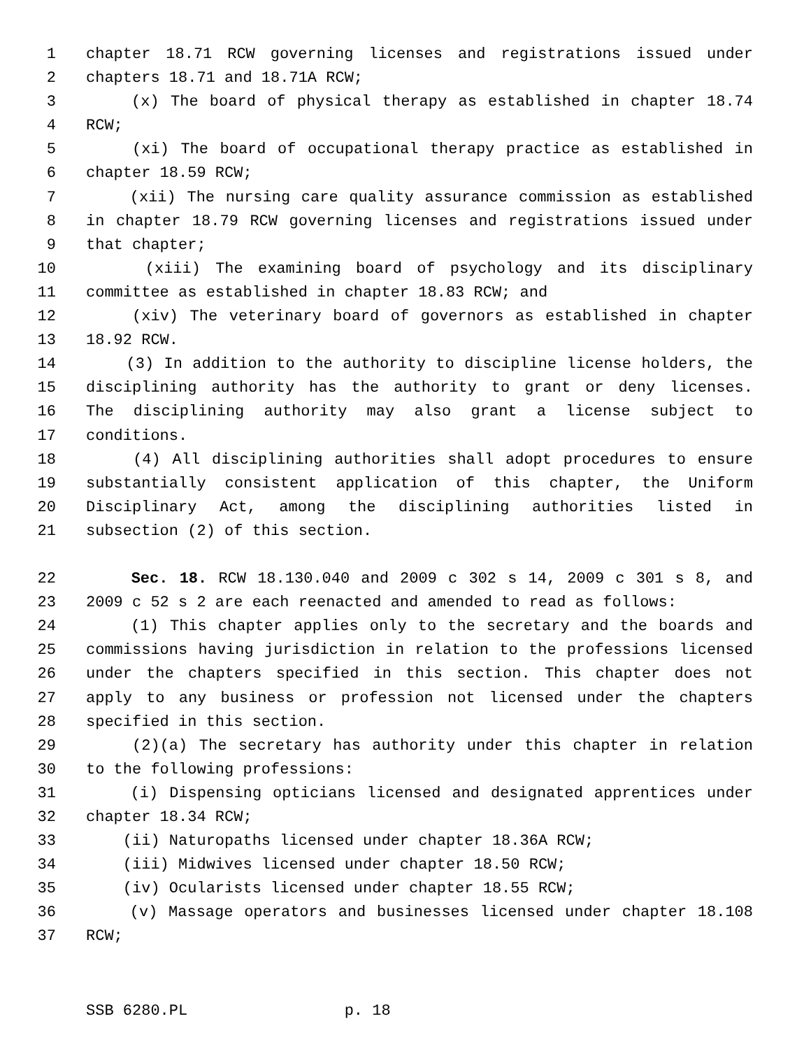1 chapter 18.71 RCW governing licenses and registrations issued under
2 chapters 18.71 and 18.71A RCW;
3 (x) The board of physical therapy as established in chapter 18.74
4 RCW;
5 (xi) The board of occupational therapy practice as established in
6 chapter 18.59 RCW;
7 (xii) The nursing care quality assurance commission as established
8 in chapter 18.79 RCW governing licenses and registrations issued under
9 that chapter;
10 (xiii) The examining board of psychology and its disciplinary
11 committee as established in chapter 18.83 RCW; and
12 (xiv) The veterinary board of governors as established in chapter
13 18.92 RCW.
14 (3) In addition to the authority to discipline license holders, the
15 disciplining authority has the authority to grant or deny licenses.
16 The disciplining authority may also grant a license subject to
17 conditions.
18 (4) All disciplining authorities shall adopt procedures to ensure
19 substantially consistent application of this chapter, the Uniform
20 Disciplinary Act, among the disciplining authorities listed in
21 subsection (2) of this section.
22 Sec. 18. RCW 18.130.040 and 2009 c 302 s 14, 2009 c 301 s 8, and
23 2009 c 52 s 2 are each reenacted and amended to read as follows:
24 (1) This chapter applies only to the secretary and the boards and
25 commissions having jurisdiction in relation to the professions licensed
26 under the chapters specified in this section. This chapter does not
27 apply to any business or profession not licensed under the chapters
28 specified in this section.
29 (2)(a) The secretary has authority under this chapter in relation
30 to the following professions:
31 (i) Dispensing opticians licensed and designated apprentices under
32 chapter 18.34 RCW;
33 (ii) Naturopaths licensed under chapter 18.36A RCW;
34 (iii) Midwives licensed under chapter 18.50 RCW;
35 (iv) Ocularists licensed under chapter 18.55 RCW;
36 (v) Massage operators and businesses licensed under chapter 18.108
37 RCW;
SSB 6280.PL p. 18